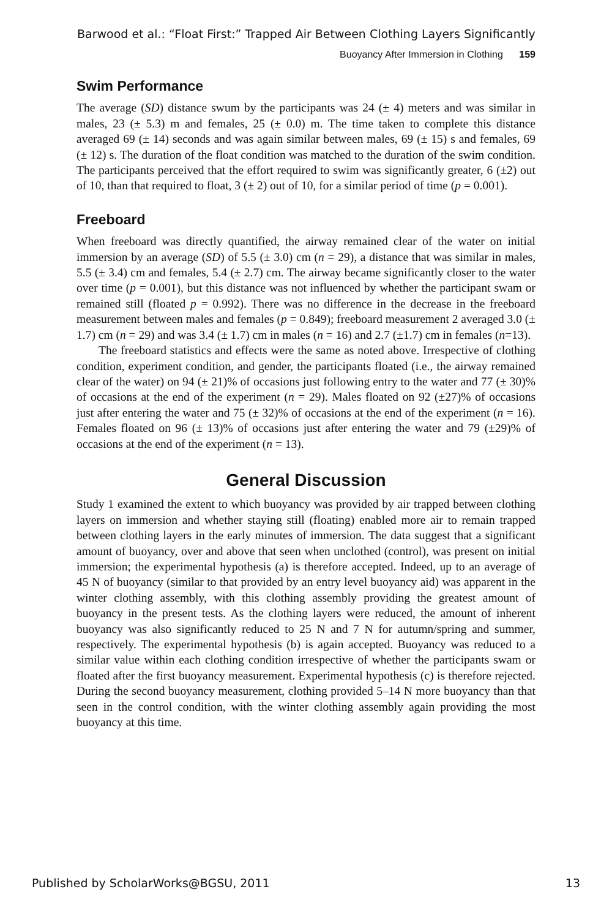Barwood et al.: “Float First:” Trapped Air Between Clothing Layers Significantly
Buoyancy After Immersion in Clothing 159
Swim Performance
The average (SD) distance swum by the participants was 24 (± 4) meters and was similar in males, 23 (± 5.3) m and females, 25 (± 0.0) m. The time taken to complete this distance averaged 69 (± 14) seconds and was again similar between males, 69 (± 15) s and females, 69 (± 12) s. The duration of the float condition was matched to the duration of the swim condition. The participants perceived that the effort required to swim was significantly greater, 6 (±2) out of 10, than that required to float, 3 (± 2) out of 10, for a similar period of time (p = 0.001).
Freeboard
When freeboard was directly quantified, the airway remained clear of the water on initial immersion by an average (SD) of 5.5 (± 3.0) cm (n = 29), a distance that was similar in males, 5.5 (± 3.4) cm and females, 5.4 (± 2.7) cm. The airway became significantly closer to the water over time (p = 0.001), but this distance was not influenced by whether the participant swam or remained still (floated p = 0.992). There was no difference in the decrease in the freeboard measurement between males and females (p = 0.849); freeboard measurement 2 averaged 3.0 (± 1.7) cm (n = 29) and was 3.4 (± 1.7) cm in males (n = 16) and 2.7 (±1.7) cm in females (n=13).
The freeboard statistics and effects were the same as noted above. Irrespective of clothing condition, experiment condition, and gender, the participants floated (i.e., the airway remained clear of the water) on 94 (± 21)% of occasions just following entry to the water and 77 (± 30)% of occasions at the end of the experiment (n = 29). Males floated on 92 (±27)% of occasions just after entering the water and 75 (± 32)% of occasions at the end of the experiment (n = 16). Females floated on 96 (± 13)% of occasions just after entering the water and 79 (±29)% of occasions at the end of the experiment (n = 13).
General Discussion
Study 1 examined the extent to which buoyancy was provided by air trapped between clothing layers on immersion and whether staying still (floating) enabled more air to remain trapped between clothing layers in the early minutes of immersion. The data suggest that a significant amount of buoyancy, over and above that seen when unclothed (control), was present on initial immersion; the experimental hypothesis (a) is therefore accepted. Indeed, up to an average of 45 N of buoyancy (similar to that provided by an entry level buoyancy aid) was apparent in the winter clothing assembly, with this clothing assembly providing the greatest amount of buoyancy in the present tests. As the clothing layers were reduced, the amount of inherent buoyancy was also significantly reduced to 25 N and 7 N for autumn/spring and summer, respectively. The experimental hypothesis (b) is again accepted. Buoyancy was reduced to a similar value within each clothing condition irrespective of whether the participants swam or floated after the first buoyancy measurement. Experimental hypothesis (c) is therefore rejected. During the second buoyancy measurement, clothing provided 5–14 N more buoyancy than that seen in the control condition, with the winter clothing assembly again providing the most buoyancy at this time.
Published by ScholarWorks@BGSU, 2011 13